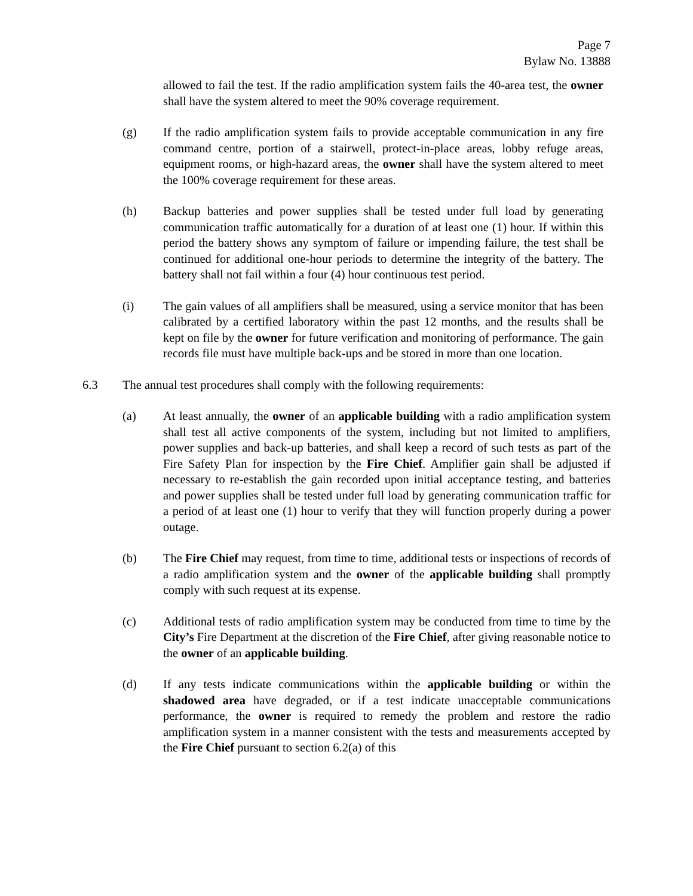Page 7
Bylaw No. 13888
allowed to fail the test. If the radio amplification system fails the 40-area test, the owner shall have the system altered to meet the 90% coverage requirement.
(g) If the radio amplification system fails to provide acceptable communication in any fire command centre, portion of a stairwell, protect-in-place areas, lobby refuge areas, equipment rooms, or high-hazard areas, the owner shall have the system altered to meet the 100% coverage requirement for these areas.
(h) Backup batteries and power supplies shall be tested under full load by generating communication traffic automatically for a duration of at least one (1) hour. If within this period the battery shows any symptom of failure or impending failure, the test shall be continued for additional one-hour periods to determine the integrity of the battery. The battery shall not fail within a four (4) hour continuous test period.
(i) The gain values of all amplifiers shall be measured, using a service monitor that has been calibrated by a certified laboratory within the past 12 months, and the results shall be kept on file by the owner for future verification and monitoring of performance. The gain records file must have multiple back-ups and be stored in more than one location.
6.3 The annual test procedures shall comply with the following requirements:
(a) At least annually, the owner of an applicable building with a radio amplification system shall test all active components of the system, including but not limited to amplifiers, power supplies and back-up batteries, and shall keep a record of such tests as part of the Fire Safety Plan for inspection by the Fire Chief. Amplifier gain shall be adjusted if necessary to re-establish the gain recorded upon initial acceptance testing, and batteries and power supplies shall be tested under full load by generating communication traffic for a period of at least one (1) hour to verify that they will function properly during a power outage.
(b) The Fire Chief may request, from time to time, additional tests or inspections of records of a radio amplification system and the owner of the applicable building shall promptly comply with such request at its expense.
(c) Additional tests of radio amplification system may be conducted from time to time by the City’s Fire Department at the discretion of the Fire Chief, after giving reasonable notice to the owner of an applicable building.
(d) If any tests indicate communications within the applicable building or within the shadowed area have degraded, or if a test indicate unacceptable communications performance, the owner is required to remedy the problem and restore the radio amplification system in a manner consistent with the tests and measurements accepted by the Fire Chief pursuant to section 6.2(a) of this